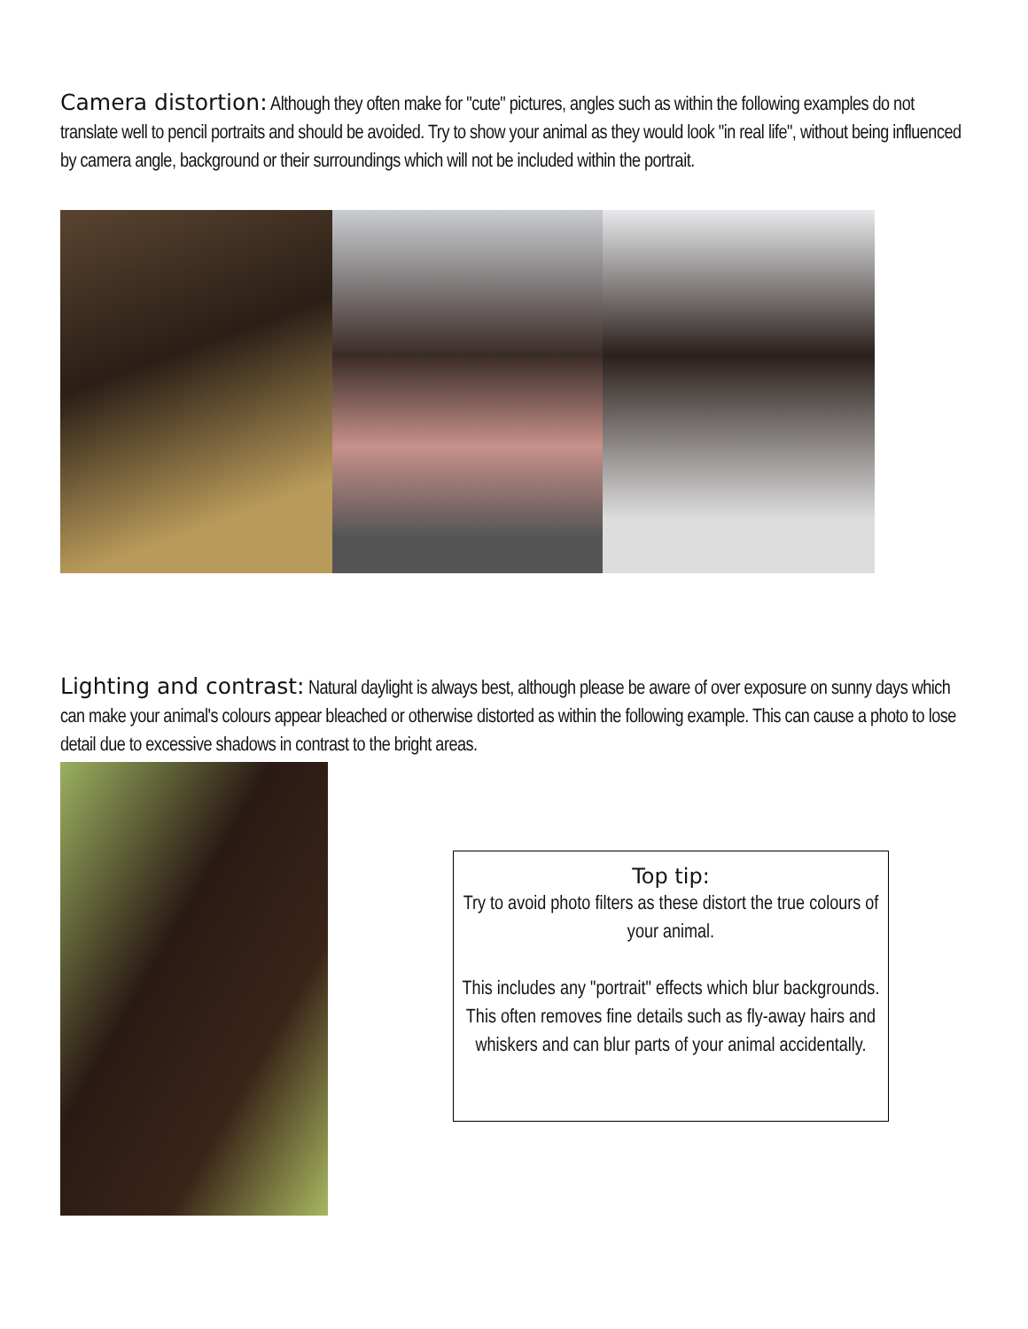Camera distortion: Although they often make for "cute" pictures, angles such as within the following examples do not translate well to pencil portraits and should be avoided. Try to show your animal as they would look "in real life", without being influenced by camera angle, background or their surroundings which will not be included within the portrait.
Lighting and contrast: Natural daylight is always best, although please be aware of over exposure on sunny days which can make your animal's colours appear bleached or otherwise distorted as within the following example. This can cause a photo to lose detail due to excessive shadows in contrast to the bright areas.
Top tip:
Try to avoid photo filters as these distort the true colours of your animal.
This includes any "portrait" effects which blur backgrounds. This often removes fine details such as fly-away hairs and whiskers and can blur parts of your animal accidentally.